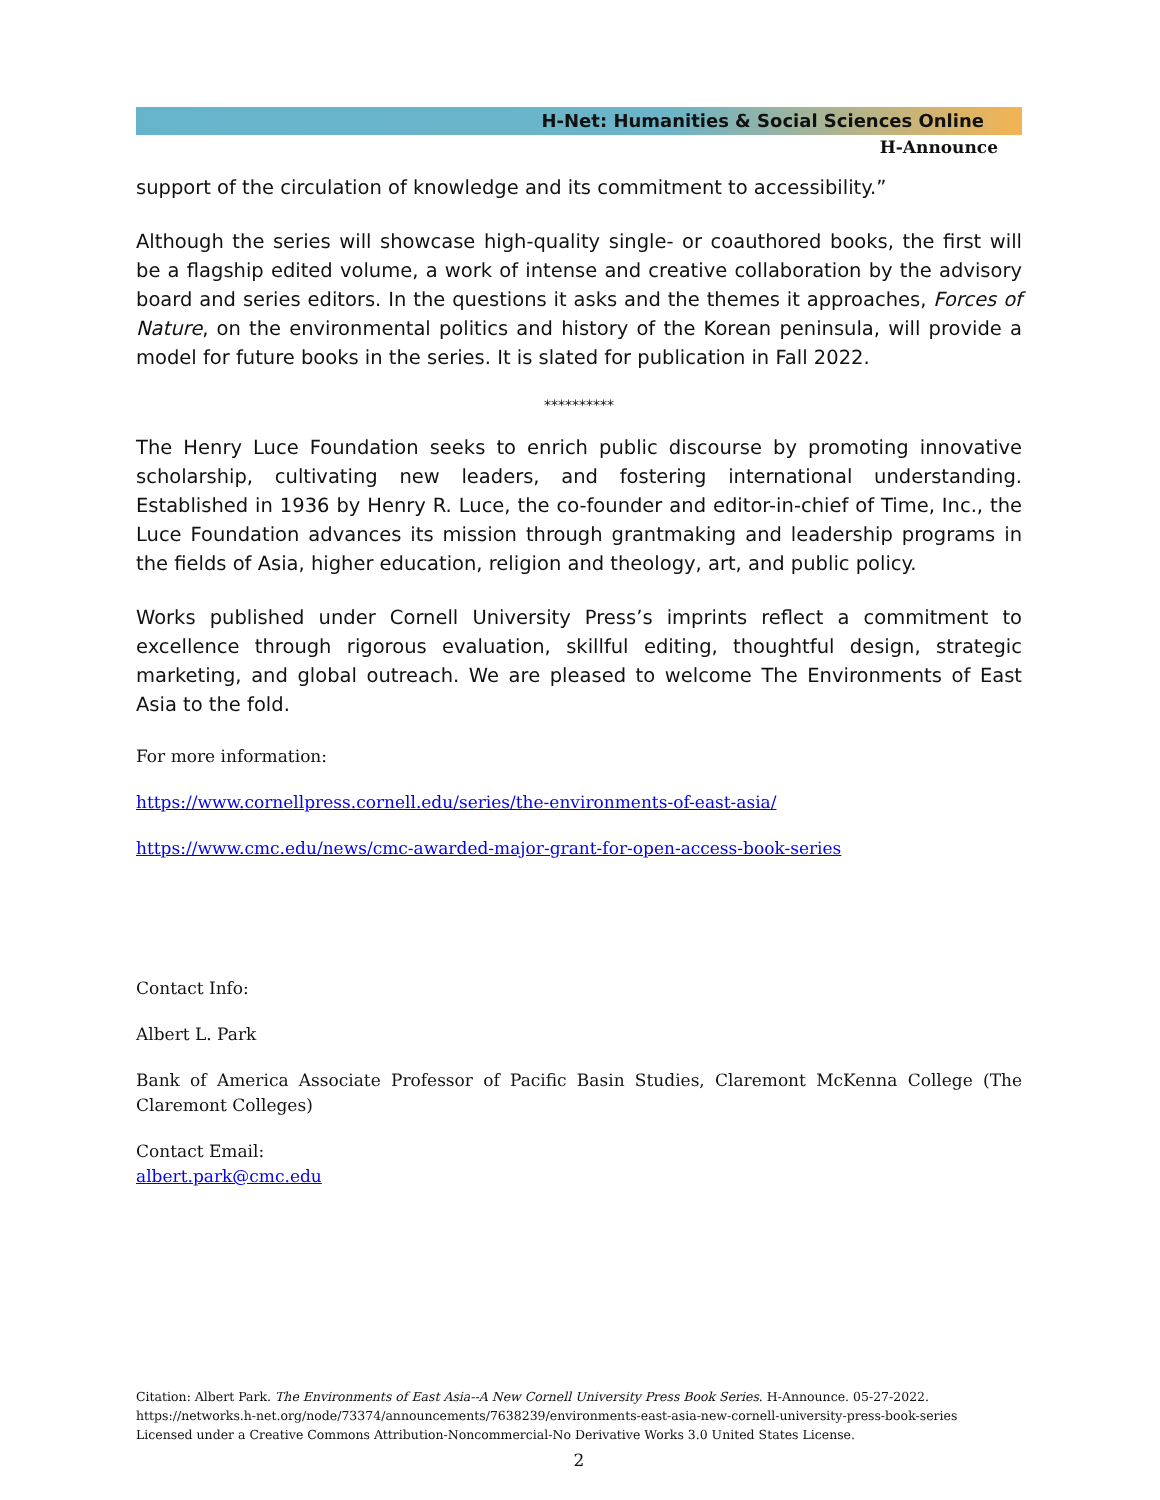H-Net: Humanities & Social Sciences Online
H-Announce
support of the circulation of knowledge and its commitment to accessibility.”
Although the series will showcase high-quality single- or coauthored books, the first will be a flagship edited volume, a work of intense and creative collaboration by the advisory board and series editors. In the questions it asks and the themes it approaches, Forces of Nature, on the environmental politics and history of the Korean peninsula, will provide a model for future books in the series. It is slated for publication in Fall 2022.
**********
The Henry Luce Foundation seeks to enrich public discourse by promoting innovative scholarship, cultivating new leaders, and fostering international understanding. Established in 1936 by Henry R. Luce, the co-founder and editor-in-chief of Time, Inc., the Luce Foundation advances its mission through grantmaking and leadership programs in the fields of Asia, higher education, religion and theology, art, and public policy.
Works published under Cornell University Press’s imprints reflect a commitment to excellence through rigorous evaluation, skillful editing, thoughtful design, strategic marketing, and global outreach. We are pleased to welcome The Environments of East Asia to the fold.
For more information:
https://www.cornellpress.cornell.edu/series/the-environments-of-east-asia/
https://www.cmc.edu/news/cmc-awarded-major-grant-for-open-access-book-series
Contact Info:
Albert L. Park
Bank of America Associate Professor of Pacific Basin Studies, Claremont McKenna College (The Claremont Colleges)
Contact Email:
albert.park@cmc.edu
Citation: Albert Park. The Environments of East Asia--A New Cornell University Press Book Series. H-Announce. 05-27-2022.
https://networks.h-net.org/node/73374/announcements/7638239/environments-east-asia-new-cornell-university-press-book-series
Licensed under a Creative Commons Attribution-Noncommercial-No Derivative Works 3.0 United States License.
2